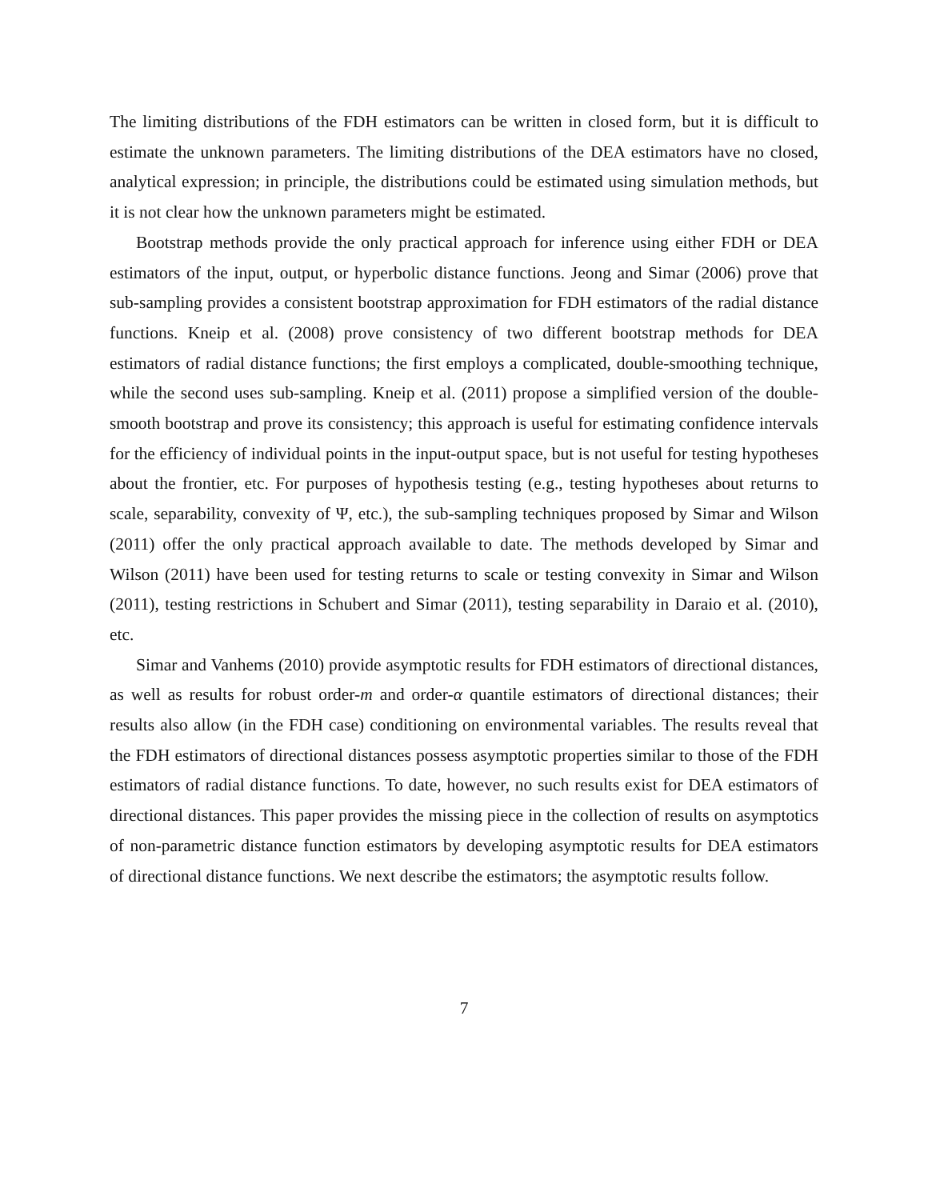The limiting distributions of the FDH estimators can be written in closed form, but it is difficult to estimate the unknown parameters. The limiting distributions of the DEA estimators have no closed, analytical expression; in principle, the distributions could be estimated using simulation methods, but it is not clear how the unknown parameters might be estimated.
Bootstrap methods provide the only practical approach for inference using either FDH or DEA estimators of the input, output, or hyperbolic distance functions. Jeong and Simar (2006) prove that sub-sampling provides a consistent bootstrap approximation for FDH estimators of the radial distance functions. Kneip et al. (2008) prove consistency of two different bootstrap methods for DEA estimators of radial distance functions; the first employs a complicated, double-smoothing technique, while the second uses sub-sampling. Kneip et al. (2011) propose a simplified version of the double-smooth bootstrap and prove its consistency; this approach is useful for estimating confidence intervals for the efficiency of individual points in the input-output space, but is not useful for testing hypotheses about the frontier, etc. For purposes of hypothesis testing (e.g., testing hypotheses about returns to scale, separability, convexity of Ψ, etc.), the sub-sampling techniques proposed by Simar and Wilson (2011) offer the only practical approach available to date. The methods developed by Simar and Wilson (2011) have been used for testing returns to scale or testing convexity in Simar and Wilson (2011), testing restrictions in Schubert and Simar (2011), testing separability in Daraio et al. (2010), etc.
Simar and Vanhems (2010) provide asymptotic results for FDH estimators of directional distances, as well as results for robust order-m and order-α quantile estimators of directional distances; their results also allow (in the FDH case) conditioning on environmental variables. The results reveal that the FDH estimators of directional distances possess asymptotic properties similar to those of the FDH estimators of radial distance functions. To date, however, no such results exist for DEA estimators of directional distances. This paper provides the missing piece in the collection of results on asymptotics of non-parametric distance function estimators by developing asymptotic results for DEA estimators of directional distance functions. We next describe the estimators; the asymptotic results follow.
7